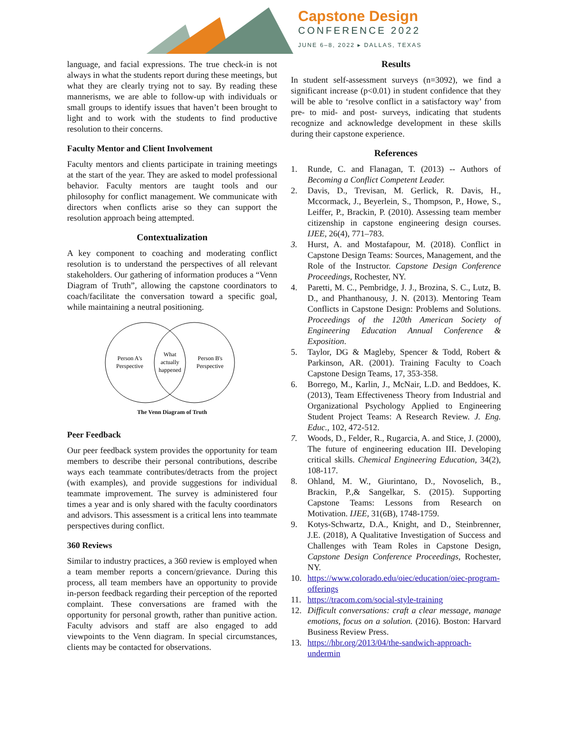Capstone Design
CONFERENCE 2022
JUNE 6–8, 2022 ▸ DALLAS, TEXAS
language, and facial expressions. The true check-in is not always in what the students report during these meetings, but what they are clearly trying not to say. By reading these mannerisms, we are able to follow-up with individuals or small groups to identify issues that haven’t been brought to light and to work with the students to find productive resolution to their concerns.
Faculty Mentor and Client Involvement
Faculty mentors and clients participate in training meetings at the start of the year. They are asked to model professional behavior. Faculty mentors are taught tools and our philosophy for conflict management. We communicate with directors when conflicts arise so they can support the resolution approach being attempted.
Contextualization
A key component to coaching and moderating conflict resolution is to understand the perspectives of all relevant stakeholders. Our gathering of information produces a “Venn Diagram of Truth”, allowing the capstone coordinators to coach/facilitate the conversation toward a specific goal, while maintaining a neutral positioning.
Person A's
Perspective
What
actually
happened
Person B's
Perspective
The Venn Diagram of Truth
Peer Feedback
Our peer feedback system provides the opportunity for team members to describe their personal contributions, describe ways each teammate contributes/detracts from the project (with examples), and provide suggestions for individual teammate improvement. The survey is administered four times a year and is only shared with the faculty coordinators and advisors. This assessment is a critical lens into teammate perspectives during conflict.
360 Reviews
Similar to industry practices, a 360 review is employed when a team member reports a concern/grievance. During this process, all team members have an opportunity to provide in-person feedback regarding their perception of the reported complaint. These conversations are framed with the opportunity for personal growth, rather than punitive action. Faculty advisors and staff are also engaged to add viewpoints to the Venn diagram. In special circumstances, clients may be contacted for observations.
Results
In student self-assessment surveys (n=3092), we find a significant increase (p<0.01) in student confidence that they will be able to ‘resolve conflict in a satisfactory way’ from pre- to mid- and post- surveys, indicating that students recognize and acknowledge development in these skills during their capstone experience.
References
1. Runde, C. and Flanagan, T. (2013) -- Authors of Becoming a Conflict Competent Leader.
2. Davis, D., Trevisan, M. Gerlick, R. Davis, H., Mccormack, J., Beyerlein, S., Thompson, P., Howe, S., Leiffer, P., Brackin, P. (2010). Assessing team member citizenship in capstone engineering design courses. IJEE, 26(4), 771–783.
3. Hurst, A. and Mostafapour, M. (2018). Conflict in Capstone Design Teams: Sources, Management, and the Role of the Instructor. Capstone Design Conference Proceedings, Rochester, NY.
4. Paretti, M. C., Pembridge, J. J., Brozina, S. C., Lutz, B. D., and Phanthanousy, J. N. (2013). Mentoring Team Conflicts in Capstone Design: Problems and Solutions. Proceedings of the 120th American Society of Engineering Education Annual Conference & Exposition.
5. Taylor, DG & Magleby, Spencer & Todd, Robert & Parkinson, AR. (2001). Training Faculty to Coach Capstone Design Teams, 17, 353-358.
6. Borrego, M., Karlin, J., McNair, L.D. and Beddoes, K. (2013), Team Effectiveness Theory from Industrial and Organizational Psychology Applied to Engineering Student Project Teams: A Research Review. J. Eng. Educ., 102, 472-512.
7. Woods, D., Felder, R., Rugarcia, A. and Stice, J. (2000), The future of engineering education III. Developing critical skills. Chemical Engineering Education, 34(2), 108-117.
8. Ohland, M. W., Giurintano, D., Novoselich, B., Brackin, P.,& Sangelkar, S. (2015). Supporting Capstone Teams: Lessons from Research on Motivation. IJEE, 31(6B), 1748-1759.
9. Kotys-Schwartz, D.A., Knight, and D., Steinbrenner, J.E. (2018), A Qualitative Investigation of Success and Challenges with Team Roles in Capstone Design, Capstone Design Conference Proceedings, Rochester, NY.
10. https://www.colorado.edu/oiec/education/oiec-program-offerings
11. https://tracom.com/social-style-training
12. Difficult conversations: craft a clear message, manage emotions, focus on a solution. (2016). Boston: Harvard Business Review Press.
13. https://hbr.org/2013/04/the-sandwich-approach-undermin